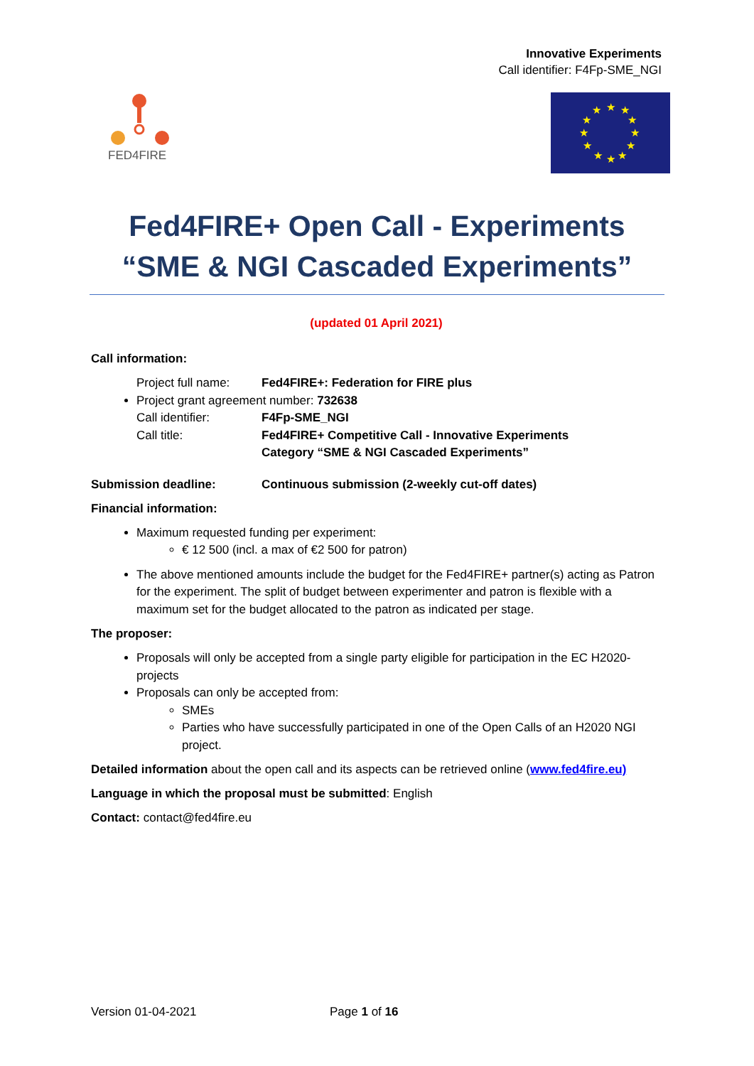Innovative Experiments
Call identifier: F4Fp-SME_NGI
FED4FIRE
★
★
★
★
★
★
★
★
★
★
★
★
Fed4FIRE+ Open Call - Experiments
“SME & NGI Cascaded Experiments”
(updated 01 April 2021)
Call information:
Project full name: Fed4FIRE+: Federation for FIRE plus
Project grant agreement number: 732638
Call identifier: F4Fp-SME_NGI
Call title: Fed4FIRE+ Competitive Call - Innovative Experiments
Category “SME & NGI Cascaded Experiments”
Submission deadline: Continuous submission (2-weekly cut-off dates)
Financial information:
Maximum requested funding per experiment:
€ 12 500 (incl. a max of €2 500 for patron)
The above mentioned amounts include the budget for the Fed4FIRE+ partner(s) acting as Patron for the experiment. The split of budget between experimenter and patron is flexible with a maximum set for the budget allocated to the patron as indicated per stage.
The proposer:
Proposals will only be accepted from a single party eligible for participation in the EC H2020-projects
Proposals can only be accepted from:
SMEs
Parties who have successfully participated in one of the Open Calls of an H2020 NGI project.
Detailed information about the open call and its aspects can be retrieved online (www.fed4fire.eu)
Language in which the proposal must be submitted: English
Contact: contact@fed4fire.eu
Version 01-04-2021 Page 1 of 16